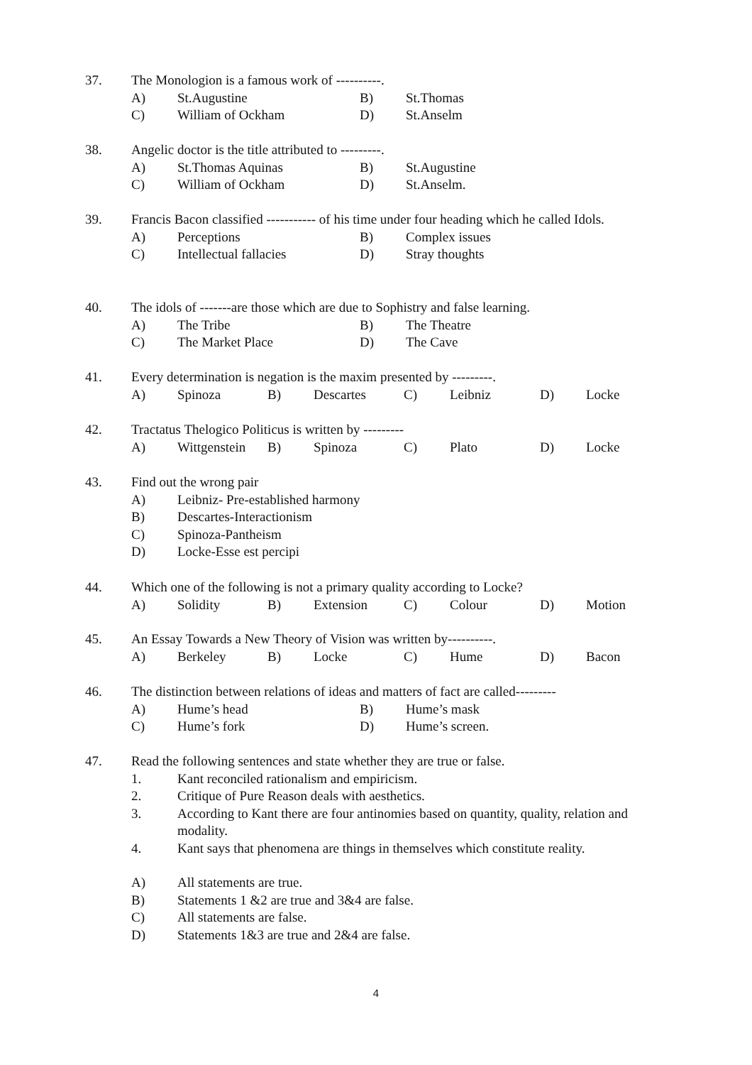37. The Monologion is a famous work of ----------.
A) St.Augustine B) St.Thomas
C) William of Ockham D) St.Anselm
38. Angelic doctor is the title attributed to ---------.
A) St.Thomas Aquinas B) St.Augustine
C) William of Ockham D) St.Anselm.
39. Francis Bacon classified ----------- of his time under four heading which he called Idols.
A) Perceptions B) Complex issues
C) Intellectual fallacies D) Stray thoughts
40. The idols of -------are those which are due to Sophistry and false learning.
A) The Tribe B) The Theatre
C) The Market Place D) The Cave
41. Every determination is negation is the maxim presented by ---------.
A) Spinoza B) Descartes C) Leibniz D) Locke
42. Tractatus Thelogico Politicus is written by ---------
A) Wittgenstein
B) Spinoza C) Plato D) Locke
43. Find out the wrong pair
A) Leibniz- Pre-established harmony
B) Descartes-Interactionism
C) Spinoza-Pantheism
D) Locke-Esse est percipi
44. Which one of the following is not a primary quality according to Locke?
A) Solidity B) Extension C) Colour D) Motion
45. An Essay Towards a New Theory of Vision was written by----------.
A) Berkeley B) Locke C) Hume D) Bacon
46. The distinction between relations of ideas and matters of fact are called---------
A) Hume’s head B) Hume’s mask
C) Hume’s fork D) Hume’s screen.
47. Read the following sentences and state whether they are true or false.
1. Kant reconciled rationalism and empiricism.
2. Critique of Pure Reason deals with aesthetics.
3. According to Kant there are four antinomies based on quantity, quality, relation and modality.
4. Kant says that phenomena are things in themselves which constitute reality.
A) All statements are true.
B) Statements 1 &2 are true and 3&4 are false.
C) All statements are false.
D) Statements 1&3 are true and 2&4 are false.
4